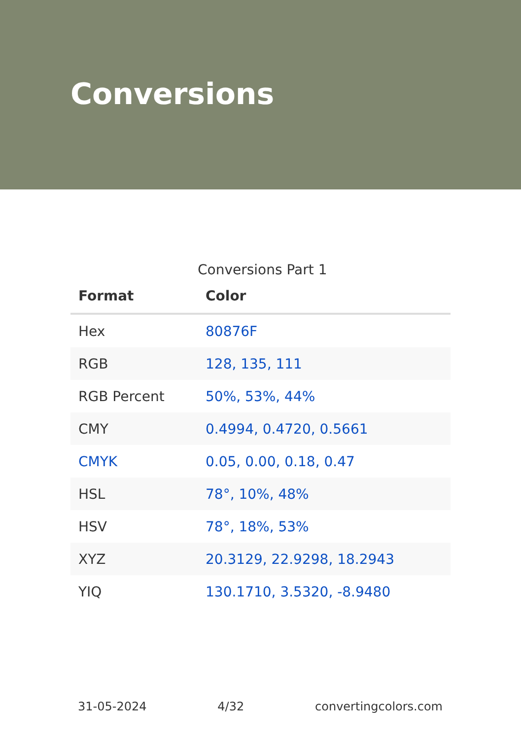Conversions
Conversions Part 1
| Format | Color |
| --- | --- |
| Hex | 80876F |
| RGB | 128, 135, 111 |
| RGB Percent | 50%, 53%, 44% |
| CMY | 0.4994, 0.4720, 0.5661 |
| CMYK | 0.05, 0.00, 0.18, 0.47 |
| HSL | 78°, 10%, 48% |
| HSV | 78°, 18%, 53% |
| XYZ | 20.3129, 22.9298, 18.2943 |
| YIQ | 130.1710, 3.5320, -8.9480 |
31-05-2024 4/32 convertingcolors.com